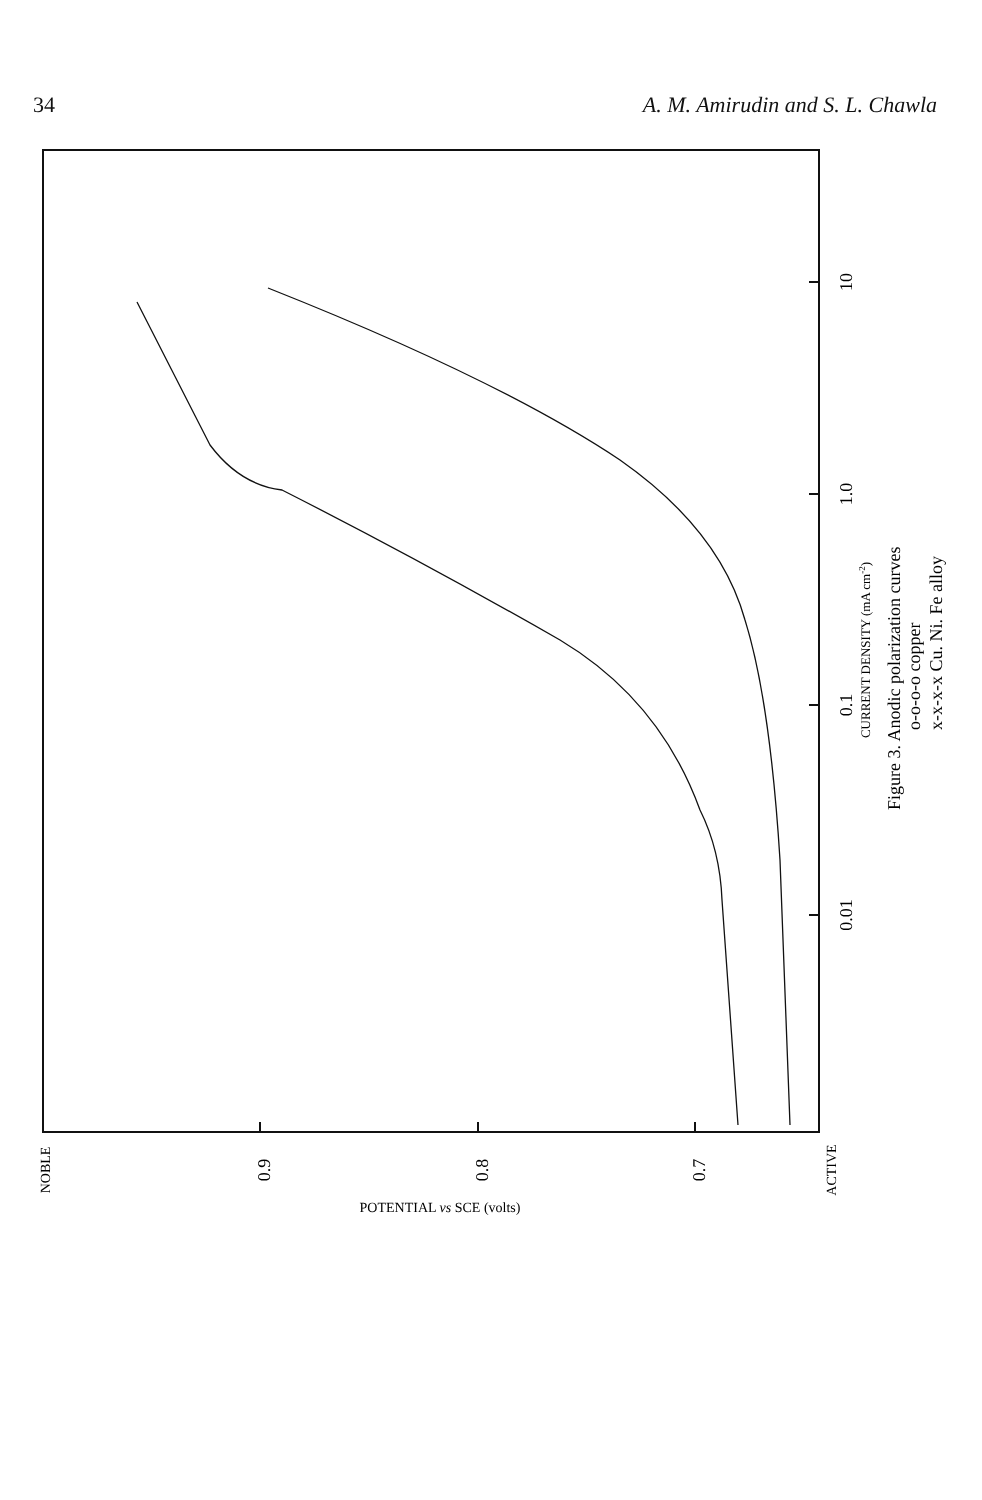34 A. M. Amirudin and S. L. Chawla
0.9
0.8
0.7
NOBLE
ACTIVE
10
1.0
0.1
0.01
CURRENT DENSITY (mA cm-2)
Figure 3. Anodic polarization curves
o-o-o-o copper
x-x-x-x Cu. Ni. Fe alloy
POTENTIAL vs SCE (volts)